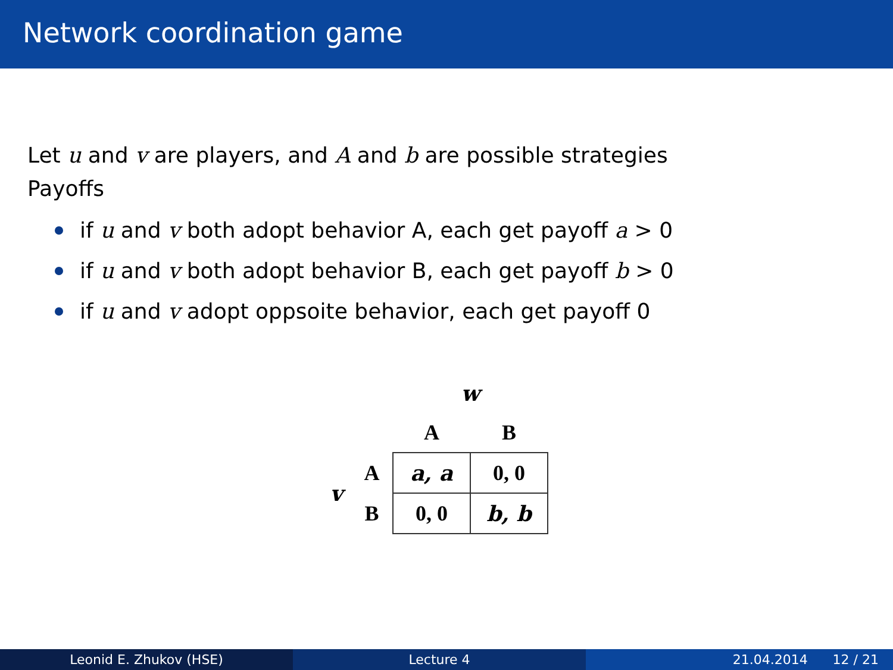Network coordination game
Let u and v are players, and A and b are possible strategies
Payoffs
if u and v both adopt behavior A, each get payoff a > 0
if u and v both adopt behavior B, each get payoff b > 0
if u and v adopt oppsoite behavior, each get payoff 0
| | | w | |
| | | A | B |
| v | A | a, a | 0, 0 |
| | B | 0, 0 | b, b |
Leonid E. Zhukov (HSE) Lecture 4 21.04.2014 12 / 21